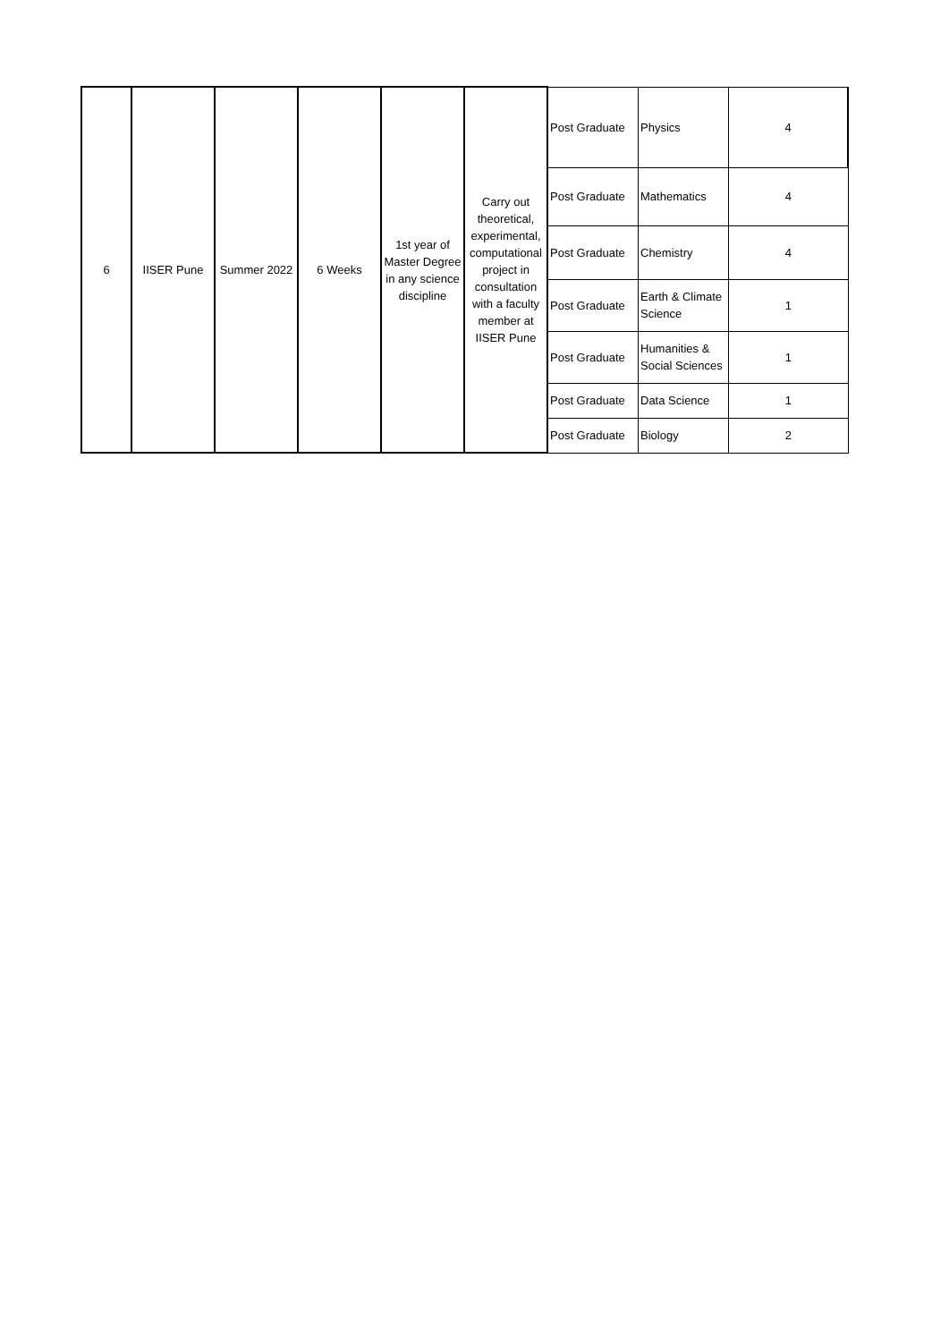| 6 | IISER Pune | Summer 2022 | 6 Weeks | 1st year of Master Degree in any science discipline | Carry out theoretical, experimental, computational project in consultation with a faculty member at IISER Pune | Post Graduate | Physics | 4 |
| | | | | | | Post Graduate | Mathematics | 4 |
| | | | | | | Post Graduate | Chemistry | 4 |
| | | | | | | Post Graduate | Earth & Climate Science | 1 |
| | | | | | | Post Graduate | Humanities & Social Sciences | 1 |
| | | | | | | Post Graduate | Data Science | 1 |
| | | | | | | Post Graduate | Biology | 2 |